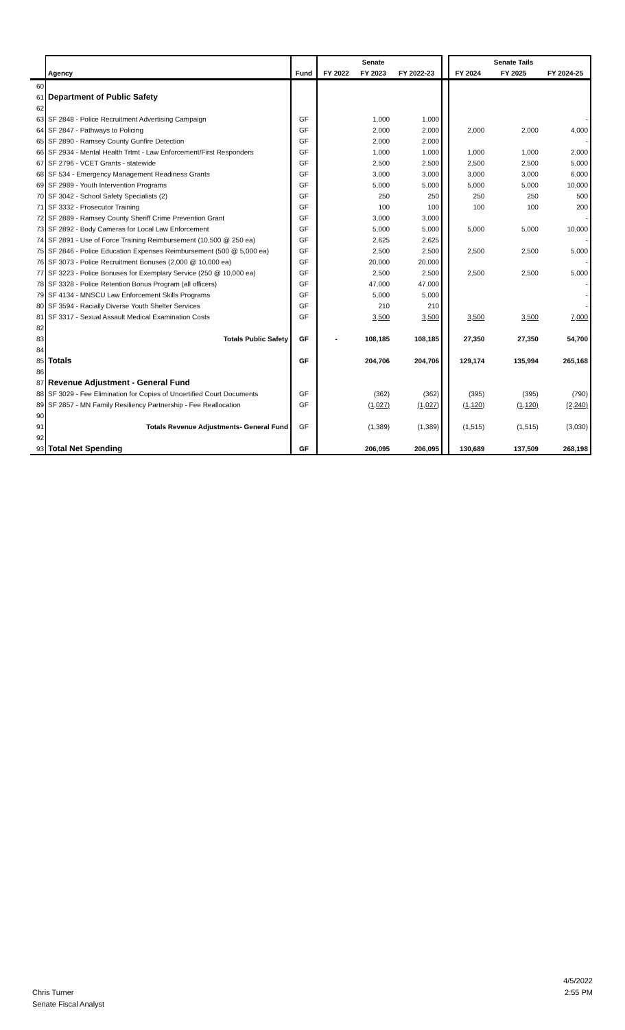| | | | | Senate | | | | Senate Tails | |
| | Agency | Fund | FY 2022 | FY 2023 | FY 2022-23 | | FY 2024 | FY 2025 | FY 2024-25 |
| 60 | | | | | | | | | |
| 61 | Department of Public Safety | | | | | | | | |
| 62 | | | | | | | | | |
| 63 | SF 2848 - Police Recruitment Advertising Campaign | GF | | 1,000 | 1,000 | | | | - |
| 64 | SF 2847 - Pathways to Policing | GF | | 2,000 | 2,000 | | 2,000 | 2,000 | 4,000 |
| 65 | SF 2890 - Ramsey County Gunfire Detection | GF | | 2,000 | 2,000 | | | | - |
| 66 | SF 2934 - Mental Health Trtmt - Law Enforcement/First Responders | GF | | 1,000 | 1,000 | | 1,000 | 1,000 | 2,000 |
| 67 | SF 2796 - VCET Grants - statewide | GF | | 2,500 | 2,500 | | 2,500 | 2,500 | 5,000 |
| 68 | SF 534 - Emergency Management Readiness Grants | GF | | 3,000 | 3,000 | | 3,000 | 3,000 | 6,000 |
| 69 | SF 2989 - Youth Intervention Programs | GF | | 5,000 | 5,000 | | 5,000 | 5,000 | 10,000 |
| 70 | SF 3042 - School Safety Specialists (2) | GF | | 250 | 250 | | 250 | 250 | 500 |
| 71 | SF 3332 - Prosecutor Training | GF | | 100 | 100 | | 100 | 100 | 200 |
| 72 | SF 2889 - Ramsey County Sheriff Crime Prevention Grant | GF | | 3,000 | 3,000 | | | | - |
| 73 | SF 2892 - Body Cameras for Local Law Enforcement | GF | | 5,000 | 5,000 | | 5,000 | 5,000 | 10,000 |
| 74 | SF 2891 - Use of Force Training Reimbursement (10,500 @ 250 ea) | GF | | 2,625 | 2,625 | | | | - |
| 75 | SF 2846 - Police Education Expenses Reimbursement (500 @ 5,000 ea) | GF | | 2,500 | 2,500 | | 2,500 | 2,500 | 5,000 |
| 76 | SF 3073 - Police Recruitment Bonuses (2,000 @ 10,000 ea) | GF | | 20,000 | 20,000 | | | | - |
| 77 | SF 3223 - Police Bonuses for Exemplary Service (250 @ 10,000 ea) | GF | | 2,500 | 2,500 | | 2,500 | 2,500 | 5,000 |
| 78 | SF 3328 - Police Retention Bonus Program (all officers) | GF | | 47,000 | 47,000 | | | | - |
| 79 | SF 4134 - MNSCU Law Enforcement Skills Programs | GF | | 5,000 | 5,000 | | | | - |
| 80 | SF 3594 - Racially Diverse Youth Shelter Services | GF | | 210 | 210 | | | | - |
| 81 | SF 3317 - Sexual Assault Medical Examination Costs | GF | | 3,500 | 3,500 | | 3,500 | 3,500 | 7,000 |
| 82 | | | | | | | | | |
| 83 | Totals Public Safety | GF | - | 108,185 | 108,185 | | 27,350 | 27,350 | 54,700 |
| 84 | | | | | | | | | |
| 85 | Totals | GF | | 204,706 | 204,706 | | 129,174 | 135,994 | 265,168 |
| 86 | | | | | | | | | |
| 87 | Revenue Adjustment - General Fund | | | | | | | | |
| 88 | SF 3029 - Fee Elimination for Copies of Uncertified Court Documents | GF | | (362) | (362) | | (395) | (395) | (790) |
| 89 | SF 2857 - MN Family Resiliency Partnership - Fee Reallocation | GF | | (1,027) | (1,027) | | (1,120) | (1,120) | (2,240) |
| 90 | | | | | | | | | |
| 91 | Totals Revenue Adjustments- General Fund | GF | | (1,389) | (1,389) | | (1,515) | (1,515) | (3,030) |
| 92 | | | | | | | | | |
| 93 | Total Net Spending | GF | | 206,095 | 206,095 | | 130,689 | 137,509 | 268,198 |
4/5/2022
2:55 PM
Chris Turner
Senate Fiscal Analyst